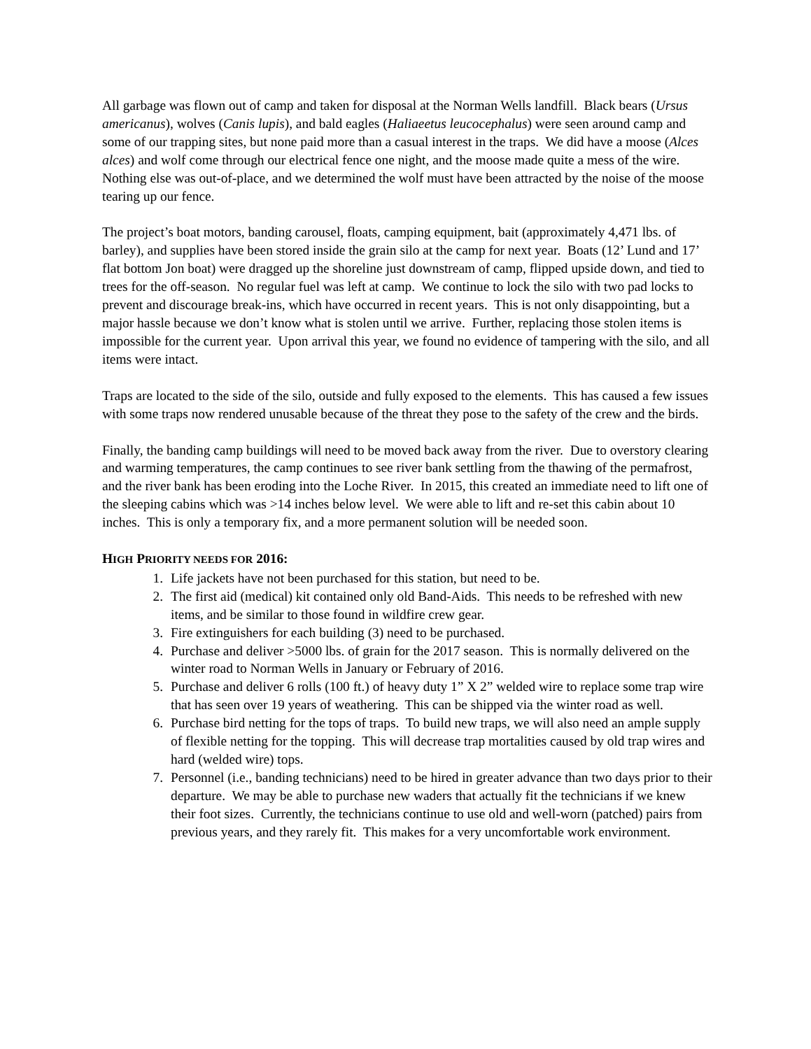All garbage was flown out of camp and taken for disposal at the Norman Wells landfill. Black bears (Ursus americanus), wolves (Canis lupis), and bald eagles (Haliaeetus leucocephalus) were seen around camp and some of our trapping sites, but none paid more than a casual interest in the traps. We did have a moose (Alces alces) and wolf come through our electrical fence one night, and the moose made quite a mess of the wire. Nothing else was out-of-place, and we determined the wolf must have been attracted by the noise of the moose tearing up our fence.
The project’s boat motors, banding carousel, floats, camping equipment, bait (approximately 4,471 lbs. of barley), and supplies have been stored inside the grain silo at the camp for next year. Boats (12’ Lund and 17’ flat bottom Jon boat) were dragged up the shoreline just downstream of camp, flipped upside down, and tied to trees for the off-season. No regular fuel was left at camp. We continue to lock the silo with two pad locks to prevent and discourage break-ins, which have occurred in recent years. This is not only disappointing, but a major hassle because we don’t know what is stolen until we arrive. Further, replacing those stolen items is impossible for the current year. Upon arrival this year, we found no evidence of tampering with the silo, and all items were intact.
Traps are located to the side of the silo, outside and fully exposed to the elements. This has caused a few issues with some traps now rendered unusable because of the threat they pose to the safety of the crew and the birds.
Finally, the banding camp buildings will need to be moved back away from the river. Due to overstory clearing and warming temperatures, the camp continues to see river bank settling from the thawing of the permafrost, and the river bank has been eroding into the Loche River. In 2015, this created an immediate need to lift one of the sleeping cabins which was >14 inches below level. We were able to lift and re-set this cabin about 10 inches. This is only a temporary fix, and a more permanent solution will be needed soon.
HIGH PRIORITY NEEDS FOR 2016:
1. Life jackets have not been purchased for this station, but need to be.
2. The first aid (medical) kit contained only old Band-Aids. This needs to be refreshed with new items, and be similar to those found in wildfire crew gear.
3. Fire extinguishers for each building (3) need to be purchased.
4. Purchase and deliver >5000 lbs. of grain for the 2017 season. This is normally delivered on the winter road to Norman Wells in January or February of 2016.
5. Purchase and deliver 6 rolls (100 ft.) of heavy duty 1” X 2” welded wire to replace some trap wire that has seen over 19 years of weathering. This can be shipped via the winter road as well.
6. Purchase bird netting for the tops of traps. To build new traps, we will also need an ample supply of flexible netting for the topping. This will decrease trap mortalities caused by old trap wires and hard (welded wire) tops.
7. Personnel (i.e., banding technicians) need to be hired in greater advance than two days prior to their departure. We may be able to purchase new waders that actually fit the technicians if we knew their foot sizes. Currently, the technicians continue to use old and well-worn (patched) pairs from previous years, and they rarely fit. This makes for a very uncomfortable work environment.